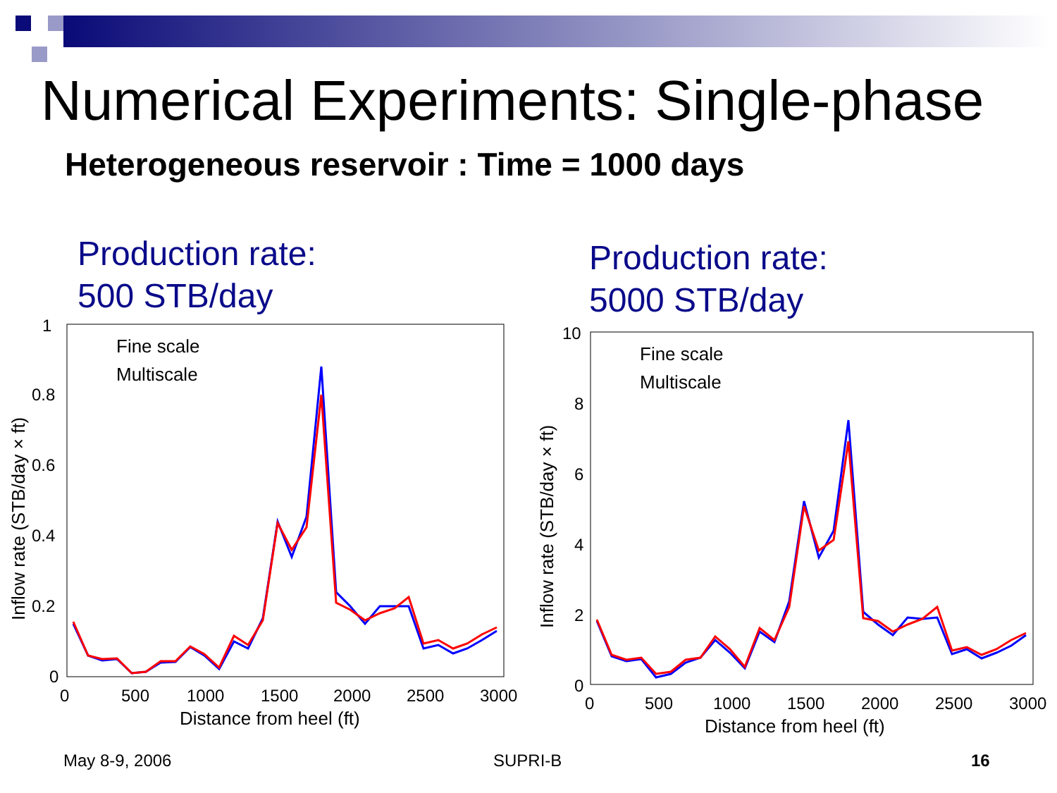Numerical Experiments: Single-phase
Heterogeneous reservoir : Time = 1000 days
Production rate:
500 STB/day
1
0.8
0.6
0.4
0.2
0
0
500
1000
1500
2000
2500
3000
Distance from heel (ft)
Inflow rate (STB/day × ft)
Fine scale
Multiscale
Production rate:
5000 STB/day
10
8
6
4
2
0
0
500
1000
1500
2000
2500
3000
Distance from heel (ft)
Inflow rate (STB/day × ft)
Fine scale
Multiscale
May 8-9, 2006 SUPRI-B 16